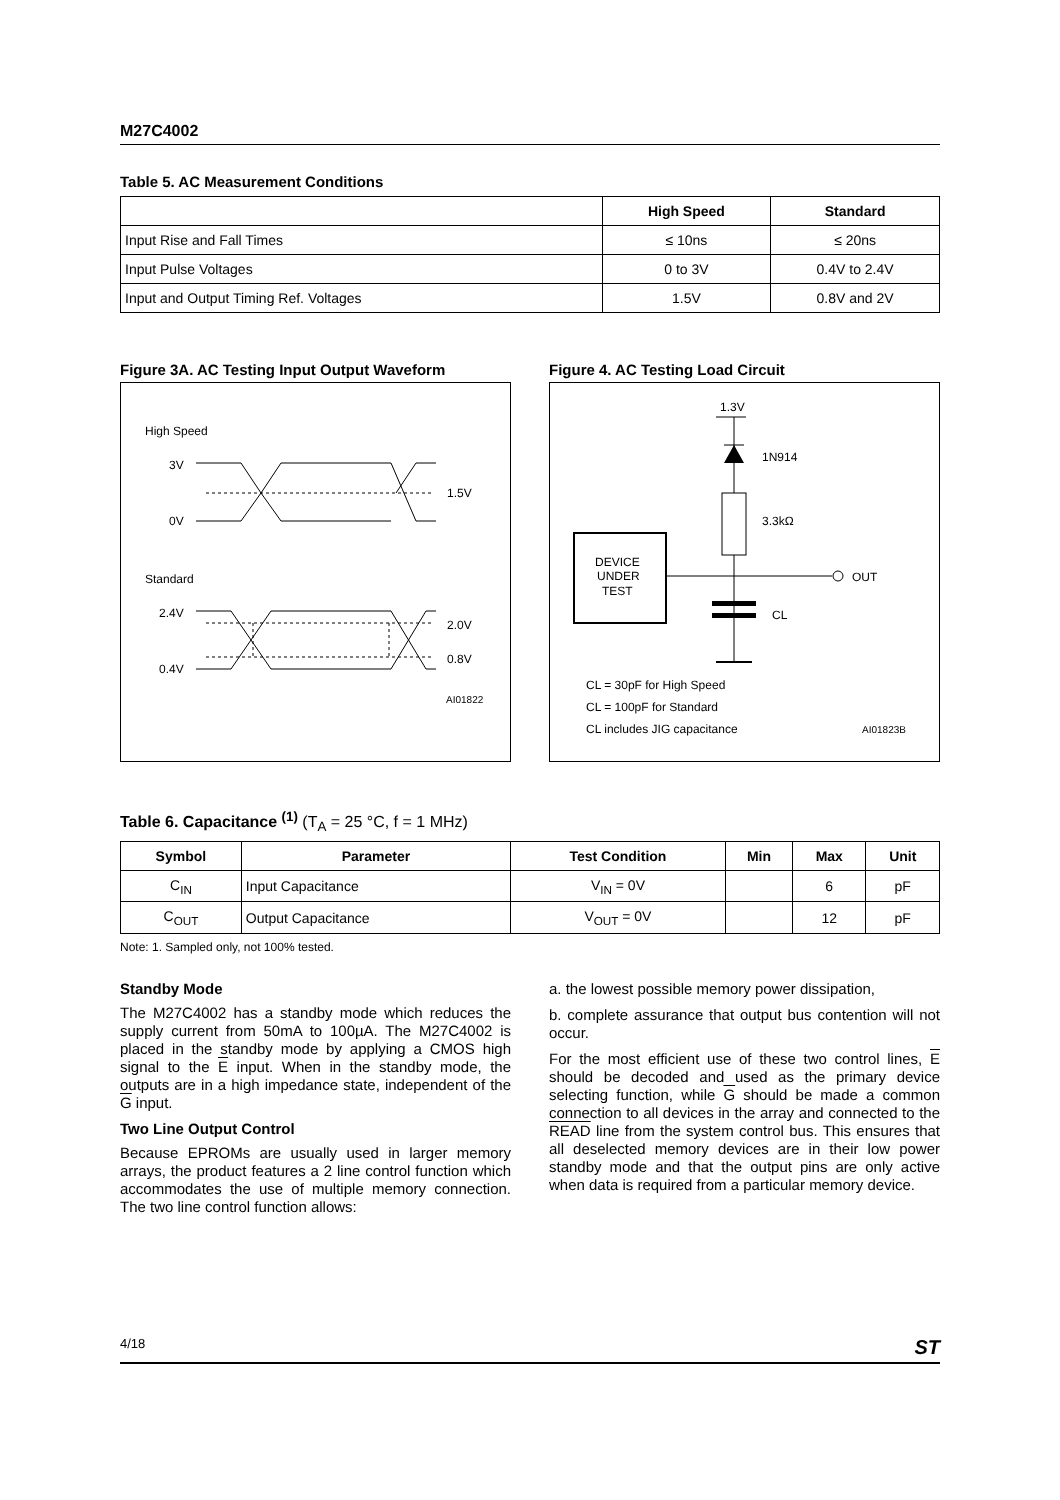M27C4002
Table 5. AC Measurement Conditions
| | High Speed | Standard |
| --- | --- | --- |
| Input Rise and Fall Times | ≤ 10ns | ≤ 20ns |
| Input Pulse Voltages | 0 to 3V | 0.4V to 2.4V |
| Input and Output Timing Ref. Voltages | 1.5V | 0.8V and 2V |
Figure 3A. AC Testing Input Output Waveform
High Speed
3V
0V
1.5V
Standard
2.4V
0.4V
2.0V
0.8V
AI01822
Figure 4. AC Testing Load Circuit
1.3V
1N914
3.3kΩ
DEVICE
UNDER
TEST
OUT
CL
CL = 30pF for High Speed
CL = 100pF for Standard
CL includes JIG capacitance
AI01823B
Table 6. Capacitance <sup>(1)</sup> (T<sub>A</sub> = 25 °C, f = 1 MHz)
| Symbol | Parameter | Test Condition | Min | Max | Unit |
| --- | --- | --- | --- | --- | --- |
| C<sub>IN</sub> | Input Capacitance | V<sub>IN</sub> = 0V | | 6 | pF |
| C<sub>OUT</sub> | Output Capacitance | V<sub>OUT</sub> = 0V | | 12 | pF |
Note: 1. Sampled only, not 100% tested.
Standby Mode
The M27C4002 has a standby mode which reduces the supply current from 50mA to 100µA. The M27C4002 is placed in the standby mode by applying a CMOS high signal to the E input. When in the standby mode, the outputs are in a high impedance state, independent of the G input.
Two Line Output Control
Because EPROMs are usually used in larger memory arrays, the product features a 2 line control function which accommodates the use of multiple memory connection. The two line control function allows:
a. the lowest possible memory power dissipation,
b. complete assurance that output bus contention will not occur.
For the most efficient use of these two control lines, E should be decoded and used as the primary device selecting function, while G should be made a common connection to all devices in the array and connected to the READ line from the system control bus. This ensures that all deselected memory devices are in their low power standby mode and that the output pins are only active when data is required from a particular memory device.
4/18 ST